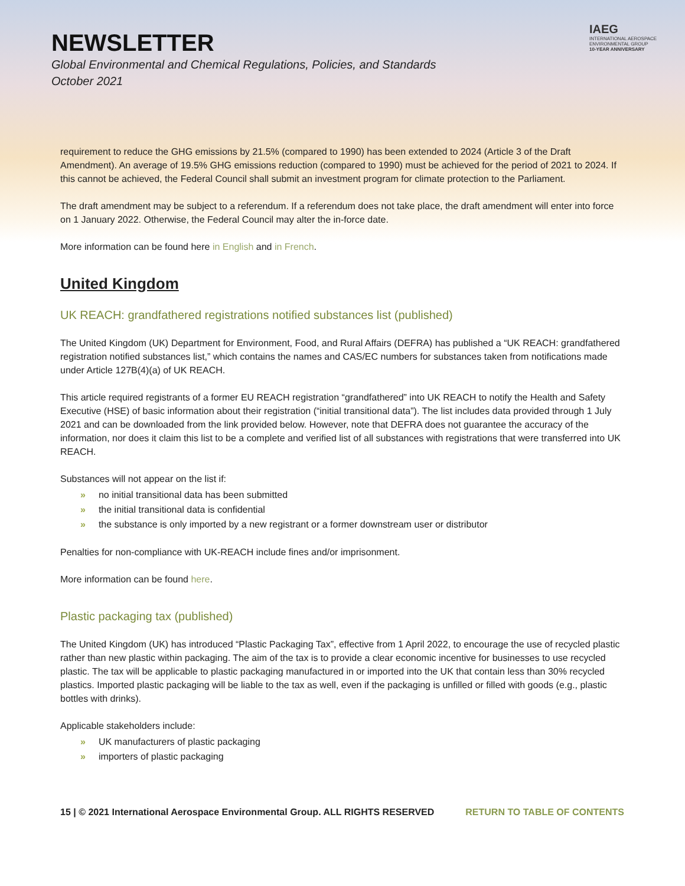NEWSLETTER
Global Environmental and Chemical Regulations, Policies, and Standards
October 2021
IAEG
INTERNATIONAL AEROSPACE ENVIRONMENTAL GROUP
10-YEAR ANNIVERSARY
requirement to reduce the GHG emissions by 21.5% (compared to 1990) has been extended to 2024 (Article 3 of the Draft Amendment). An average of 19.5% GHG emissions reduction (compared to 1990) must be achieved for the period of 2021 to 2024. If this cannot be achieved, the Federal Council shall submit an investment program for climate protection to the Parliament.
The draft amendment may be subject to a referendum. If a referendum does not take place, the draft amendment will enter into force on 1 January 2022. Otherwise, the Federal Council may alter the in-force date.
More information can be found here in English and in French.
United Kingdom
UK REACH: grandfathered registrations notified substances list (published)
The United Kingdom (UK) Department for Environment, Food, and Rural Affairs (DEFRA) has published a “UK REACH: grandfathered registration notified substances list,” which contains the names and CAS/EC numbers for substances taken from notifications made under Article 127B(4)(a) of UK REACH.
This article required registrants of a former EU REACH registration “grandfathered” into UK REACH to notify the Health and Safety Executive (HSE) of basic information about their registration (“initial transitional data”). The list includes data provided through 1 July 2021 and can be downloaded from the link provided below. However, note that DEFRA does not guarantee the accuracy of the information, nor does it claim this list to be a complete and verified list of all substances with registrations that were transferred into UK REACH.
Substances will not appear on the list if:
» no initial transitional data has been submitted
» the initial transitional data is confidential
» the substance is only imported by a new registrant or a former downstream user or distributor
Penalties for non-compliance with UK-REACH include fines and/or imprisonment.
More information can be found here.
Plastic packaging tax (published)
The United Kingdom (UK) has introduced “Plastic Packaging Tax”, effective from 1 April 2022, to encourage the use of recycled plastic rather than new plastic within packaging. The aim of the tax is to provide a clear economic incentive for businesses to use recycled plastic. The tax will be applicable to plastic packaging manufactured in or imported into the UK that contain less than 30% recycled plastics. Imported plastic packaging will be liable to the tax as well, even if the packaging is unfilled or filled with goods (e.g., plastic bottles with drinks).
Applicable stakeholders include:
» UK manufacturers of plastic packaging
» importers of plastic packaging
15 | © 2021 International Aerospace Environmental Group. ALL RIGHTS RESERVED
RETURN TO TABLE OF CONTENTS